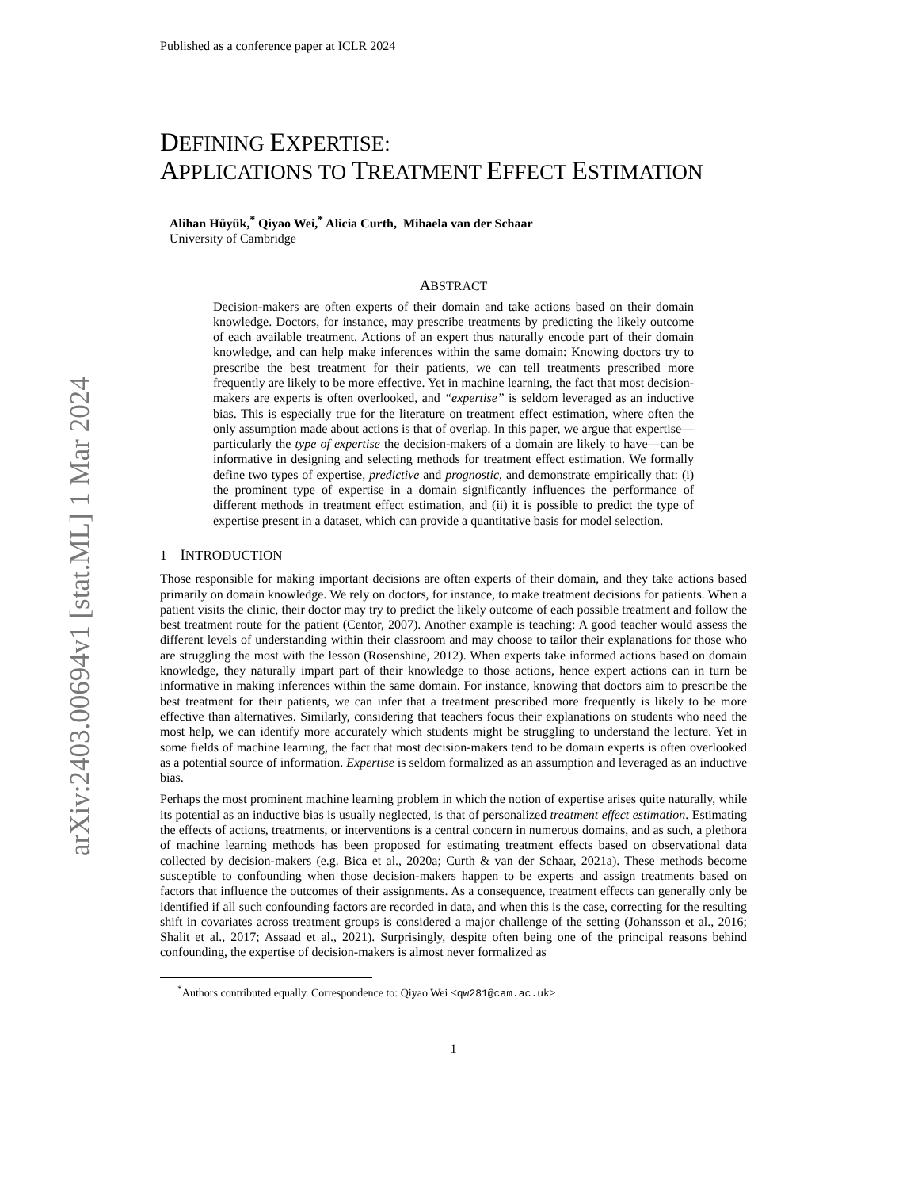arXiv:2403.00694v1 [stat.ML] 1 Mar 2024
Published as a conference paper at ICLR 2024
DEFINING EXPERTISE:
APPLICATIONS TO TREATMENT EFFECT ESTIMATION
Alihan Hüyük,<sup>*</sup> Qiyao Wei,<sup>*</sup> Alicia Curth, Mihaela van der Schaar
University of Cambridge
ABSTRACT
Decision-makers are often experts of their domain and take actions based on their domain knowledge. Doctors, for instance, may prescribe treatments by predicting the likely outcome of each available treatment. Actions of an expert thus naturally encode part of their domain knowledge, and can help make inferences within the same domain: Knowing doctors try to prescribe the best treatment for their patients, we can tell treatments prescribed more frequently are likely to be more effective. Yet in machine learning, the fact that most decision-makers are experts is often overlooked, and “expertise” is seldom leveraged as an inductive bias. This is especially true for the literature on treatment effect estimation, where often the only assumption made about actions is that of overlap. In this paper, we argue that expertise—particularly the type of expertise the decision-makers of a domain are likely to have—can be informative in designing and selecting methods for treatment effect estimation. We formally define two types of expertise, predictive and prognostic, and demonstrate empirically that: (i) the prominent type of expertise in a domain significantly influences the performance of different methods in treatment effect estimation, and (ii) it is possible to predict the type of expertise present in a dataset, which can provide a quantitative basis for model selection.
1 INTRODUCTION
Those responsible for making important decisions are often experts of their domain, and they take actions based primarily on domain knowledge. We rely on doctors, for instance, to make treatment decisions for patients. When a patient visits the clinic, their doctor may try to predict the likely outcome of each possible treatment and follow the best treatment route for the patient (Centor, 2007). Another example is teaching: A good teacher would assess the different levels of understanding within their classroom and may choose to tailor their explanations for those who are struggling the most with the lesson (Rosenshine, 2012). When experts take informed actions based on domain knowledge, they naturally impart part of their knowledge to those actions, hence expert actions can in turn be informative in making inferences within the same domain. For instance, knowing that doctors aim to prescribe the best treatment for their patients, we can infer that a treatment prescribed more frequently is likely to be more effective than alternatives. Similarly, considering that teachers focus their explanations on students who need the most help, we can identify more accurately which students might be struggling to understand the lecture. Yet in some fields of machine learning, the fact that most decision-makers tend to be domain experts is often overlooked as a potential source of information. Expertise is seldom formalized as an assumption and leveraged as an inductive bias.
Perhaps the most prominent machine learning problem in which the notion of expertise arises quite naturally, while its potential as an inductive bias is usually neglected, is that of personalized treatment effect estimation. Estimating the effects of actions, treatments, or interventions is a central concern in numerous domains, and as such, a plethora of machine learning methods has been proposed for estimating treatment effects based on observational data collected by decision-makers (e.g. Bica et al., 2020a; Curth & van der Schaar, 2021a). These methods become susceptible to confounding when those decision-makers happen to be experts and assign treatments based on factors that influence the outcomes of their assignments. As a consequence, treatment effects can generally only be identified if all such confounding factors are recorded in data, and when this is the case, correcting for the resulting shift in covariates across treatment groups is considered a major challenge of the setting (Johansson et al., 2016; Shalit et al., 2017; Assaad et al., 2021). Surprisingly, despite often being one of the principal reasons behind confounding, the expertise of decision-makers is almost never formalized as
<sup>*</sup> Authors contributed equally. Correspondence to: Qiyao Wei <qw281@cam.ac.uk>
1